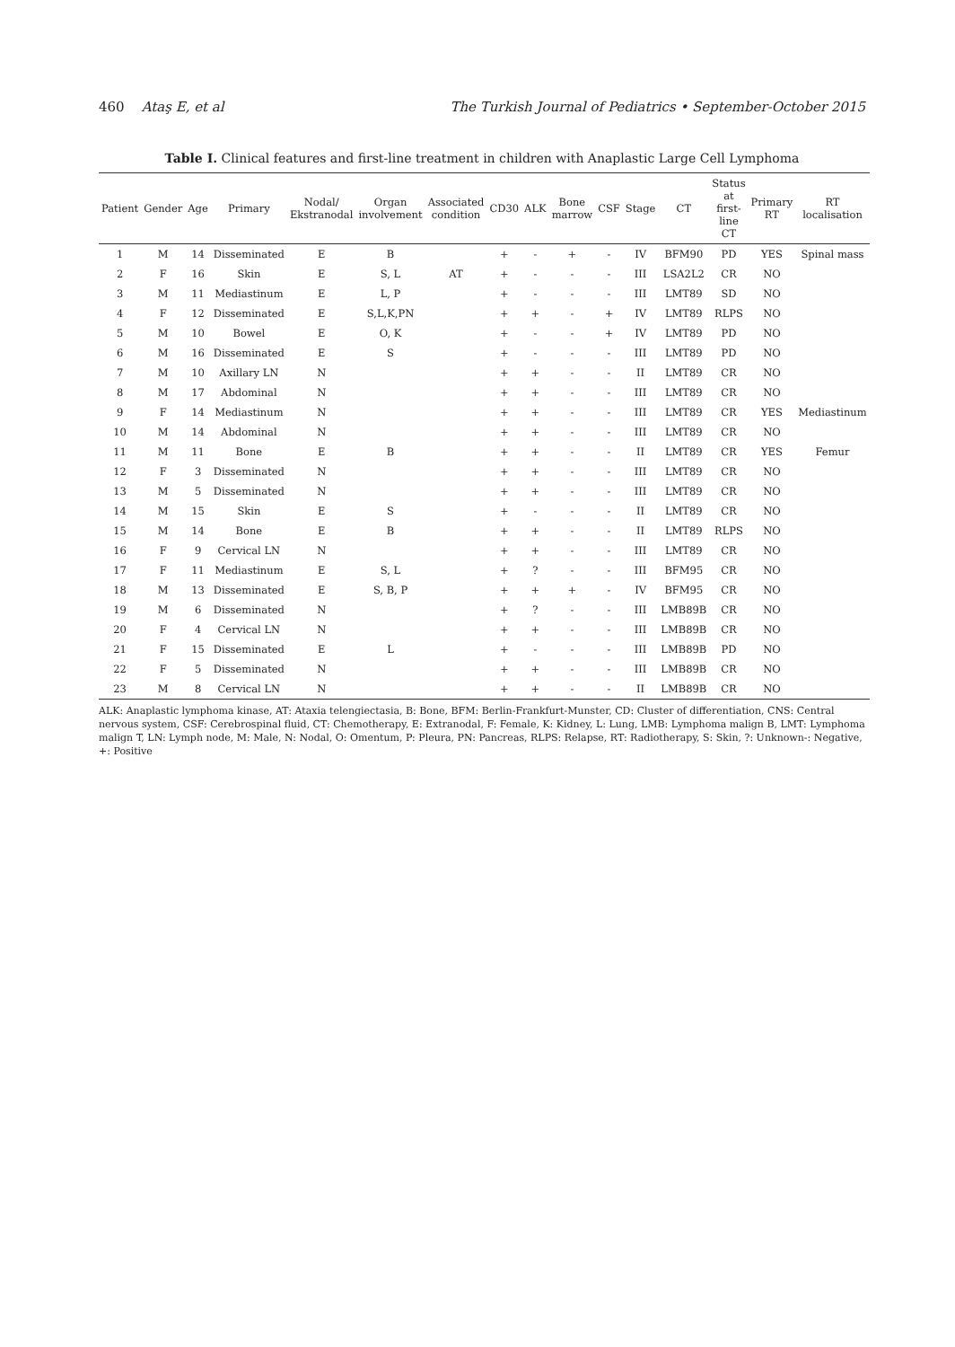460 Ataş E, et al The Turkish Journal of Pediatrics • September-October 2015
Table I. Clinical features and first-line treatment in children with Anaplastic Large Cell Lymphoma
| Patient | Gender | Age | Primary | Nodal/ Ekstranodal | Organ involvement | Associated condition | CD30 | ALK | Bone marrow | CSF | Stage | CT | Status at first-line CT | Primary RT | RT localisation |
| --- | --- | --- | --- | --- | --- | --- | --- | --- | --- | --- | --- | --- | --- | --- | --- |
| 1 | M | 14 | Disseminated | E | B | | + | - | + | - | IV | BFM90 | PD | YES | Spinal mass |
| 2 | F | 16 | Skin | E | S, L | AT | + | - | - | - | III | LSA2L2 | CR | NO | |
| 3 | M | 11 | Mediastinum | E | L, P | | + | - | - | - | III | LMT89 | SD | NO | |
| 4 | F | 12 | Disseminated | E | S,L,K,PN | | + | + | - | + | IV | LMT89 | RLPS | NO | |
| 5 | M | 10 | Bowel | E | O, K | | + | - | - | + | IV | LMT89 | PD | NO | |
| 6 | M | 16 | Disseminated | E | S | | + | - | - | - | III | LMT89 | PD | NO | |
| 7 | M | 10 | Axillary LN | N | | | + | + | - | - | II | LMT89 | CR | NO | |
| 8 | M | 17 | Abdominal | N | | | + | + | - | - | III | LMT89 | CR | NO | |
| 9 | F | 14 | Mediastinum | N | | | + | + | - | - | III | LMT89 | CR | YES | Mediastinum |
| 10 | M | 14 | Abdominal | N | | | + | + | - | - | III | LMT89 | CR | NO | |
| 11 | M | 11 | Bone | E | B | | + | + | - | - | II | LMT89 | CR | YES | Femur |
| 12 | F | 3 | Disseminated | N | | | + | + | - | - | III | LMT89 | CR | NO | |
| 13 | M | 5 | Disseminated | N | | | + | + | - | - | III | LMT89 | CR | NO | |
| 14 | M | 15 | Skin | E | S | | + | - | - | - | II | LMT89 | CR | NO | |
| 15 | M | 14 | Bone | E | B | | + | + | - | - | II | LMT89 | RLPS | NO | |
| 16 | F | 9 | Cervical LN | N | | | + | + | - | - | III | LMT89 | CR | NO | |
| 17 | F | 11 | Mediastinum | E | S, L | | + | ? | - | - | III | BFM95 | CR | NO | |
| 18 | M | 13 | Disseminated | E | S, B, P | | + | + | + | - | IV | BFM95 | CR | NO | |
| 19 | M | 6 | Disseminated | N | | | + | ? | - | - | III | LMB89B | CR | NO | |
| 20 | F | 4 | Cervical LN | N | | | + | + | - | - | III | LMB89B | CR | NO | |
| 21 | F | 15 | Disseminated | E | L | | + | - | - | - | III | LMB89B | PD | NO | |
| 22 | F | 5 | Disseminated | N | | | + | + | - | - | III | LMB89B | CR | NO | |
| 23 | M | 8 | Cervical LN | N | | | + | + | - | - | II | LMB89B | CR | NO | |
ALK: Anaplastic lymphoma kinase, AT: Ataxia telengiectasia, B: Bone, BFM: Berlin-Frankfurt-Munster, CD: Cluster of differentiation, CNS: Central nervous system, CSF: Cerebrospinal fluid, CT: Chemotherapy, E: Extranodal, F: Female, K: Kidney, L: Lung, LMB: Lymphoma malign B, LMT: Lymphoma malign T, LN: Lymph node, M: Male, N: Nodal, O: Omentum, P: Pleura, PN: Pancreas, RLPS: Relapse, RT: Radiotherapy, S: Skin, ?: Unknown-: Negative, +: Positive